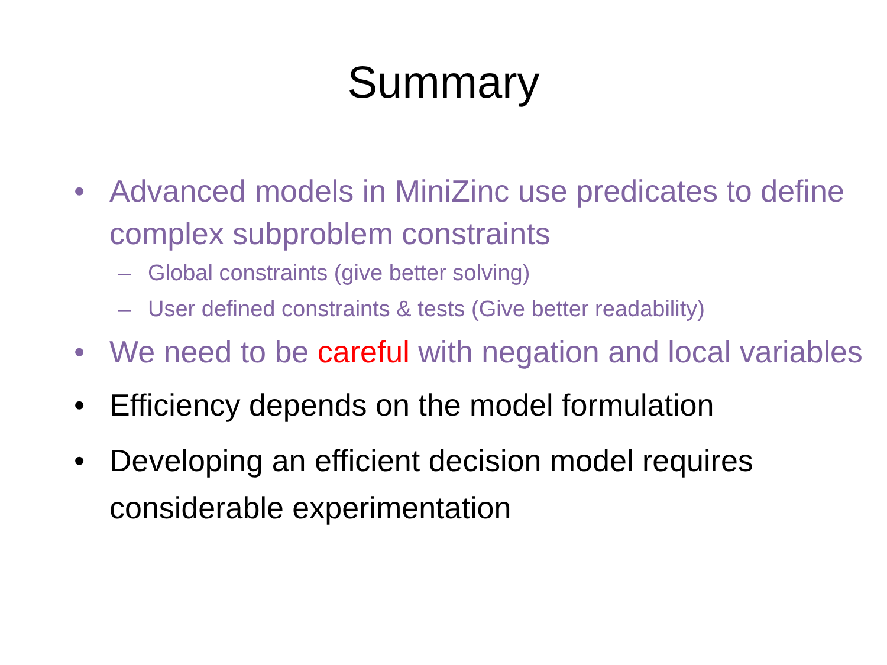Summary
• Advanced models in MiniZinc use predicates to define complex subproblem constraints
– Global constraints (give better solving)
– User defined constraints & tests (Give better readability)
• We need to be careful with negation and local variables
• Efficiency depends on the model formulation
• Developing an efficient decision model requires considerable experimentation